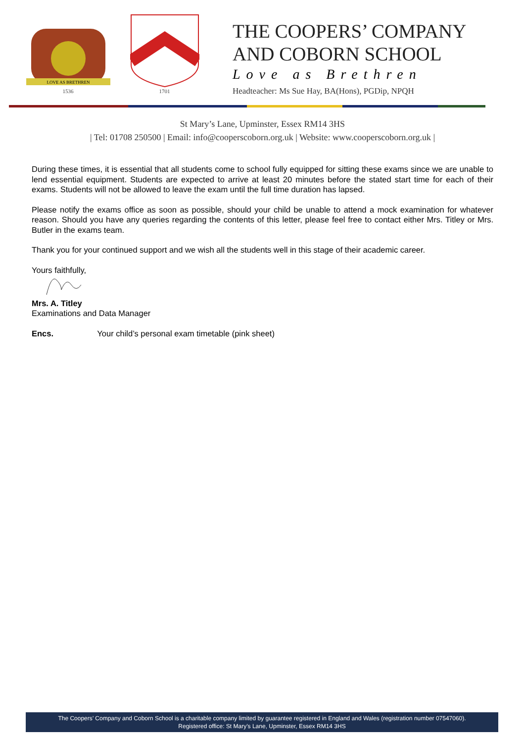LOVE AS BRETHREN
1536
1701
THE COOPERS’ COMPANY
AND COBORN SCHOOL
Love as Brethren
Headteacher: Ms Sue Hay, BA(Hons), PGDip, NPQH
St Mary’s Lane, Upminster, Essex RM14 3HS
| Tel: 01708 250500 | Email: info@cooperscoborn.org.uk | Website: www.cooperscoborn.org.uk |
During these times, it is essential that all students come to school fully equipped for sitting these exams since we are unable to lend essential equipment. Students are expected to arrive at least 20 minutes before the stated start time for each of their exams. Students will not be allowed to leave the exam until the full time duration has lapsed.
Please notify the exams office as soon as possible, should your child be unable to attend a mock examination for whatever reason. Should you have any queries regarding the contents of this letter, please feel free to contact either Mrs. Titley or Mrs. Butler in the exams team.
Thank you for your continued support and we wish all the students well in this stage of their academic career.
Yours faithfully,
Mrs. A. Titley
Examinations and Data Manager
Encs. Your child’s personal exam timetable (pink sheet)
The Coopers’ Company and Coborn School is a charitable company limited by guarantee registered in England and Wales (registration number 07547060).
Registered office: St Mary’s Lane, Upminster, Essex RM14 3HS